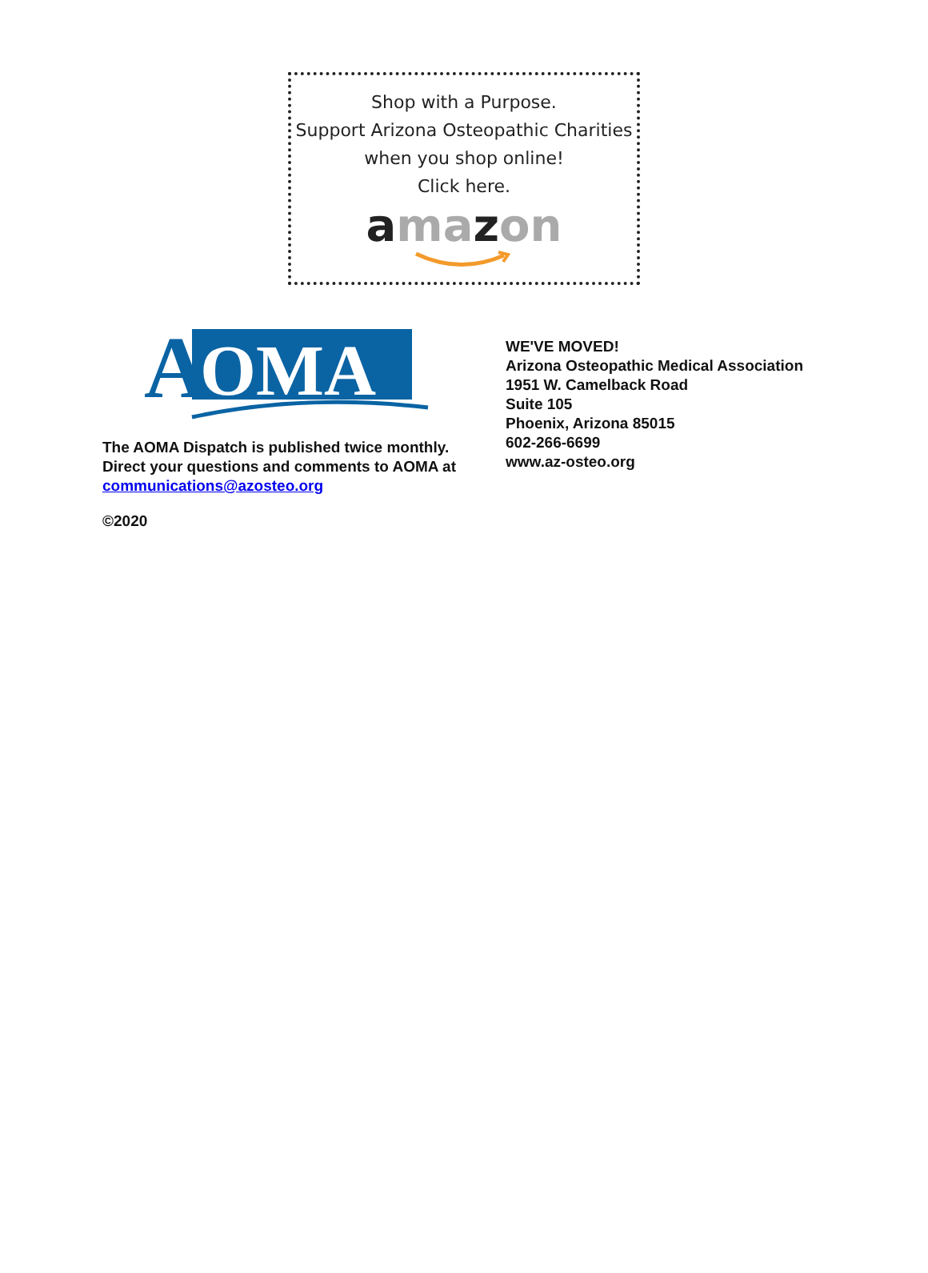Shop with a Purpose.
Support Arizona Osteopathic Charities
when you shop online!
Click here.
ama zon
A
OMA
The AOMA Dispatch is published twice monthly. Direct your questions and comments to AOMA at communications@azosteo.org
©2020
WE'VE MOVED!
Arizona Osteopathic Medical Association
1951 W. Camelback Road
Suite 105
Phoenix, Arizona 85015
602-266-6699
www.az-osteo.org